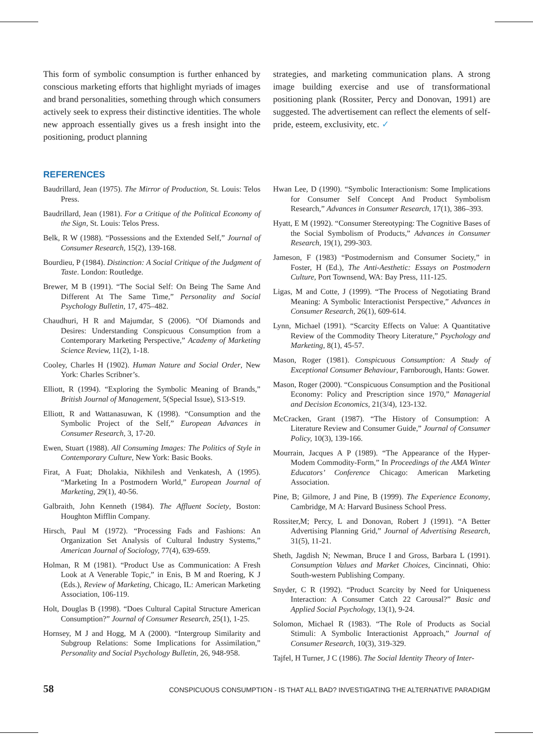This form of symbolic consumption is further enhanced by conscious marketing efforts that highlight myriads of images and brand personalities, something through which consumers actively seek to express their distinctive identities. The whole new approach essentially gives us a fresh insight into the positioning, product planning
strategies, and marketing communication plans. A strong image building exercise and use of transformational positioning plank (Rossiter, Percy and Donovan, 1991) are suggested. The advertisement can reflect the elements of self-pride, esteem, exclusivity, etc. ✓
REFERENCES
Baudrillard, Jean (1975). The Mirror of Production, St. Louis: Telos Press.
Baudrillard, Jean (1981). For a Critique of the Political Economy of the Sign, St. Louis: Telos Press.
Belk, R W (1988). “Possessions and the Extended Self,” Journal of Consumer Research, 15(2), 139-168.
Bourdieu, P (1984). Distinction: A Social Critique of the Judgment of Taste. London: Routledge.
Brewer, M B (1991). “The Social Self: On Being The Same And Different At The Same Time,” Personality and Social Psychology Bulletin, 17, 475–482.
Chaudhuri, H R and Majumdar, S (2006). “Of Diamonds and Desires: Understanding Conspicuous Consumption from a Contemporary Marketing Perspective,” Academy of Marketing Science Review, 11(2), 1-18.
Cooley, Charles H (1902). Human Nature and Social Order, New York: Charles Scribner’s.
Elliott, R (1994). “Exploring the Symbolic Meaning of Brands,” British Journal of Management, 5(Special Issue), S13-S19.
Elliott, R and Wattanasuwan, K (1998). “Consumption and the Symbolic Project of the Self,” European Advances in Consumer Research, 3, 17-20.
Ewen, Stuart (1988). All Consuming Images: The Politics of Style in Contemporary Culture, New York: Basic Books.
Firat, A Fuat; Dholakia, Nikhilesh and Venkatesh, A (1995). “Marketing In a Postmodern World,” European Journal of Marketing, 29(1), 40-56.
Galbraith, John Kenneth (1984). The Affluent Society, Boston: Houghton Mifflin Company.
Hirsch, Paul M (1972). “Processing Fads and Fashions: An Organization Set Analysis of Cultural Industry Systems,” American Journal of Sociology, 77(4), 639-659.
Holman, R M (1981). “Product Use as Communication: A Fresh Look at A Venerable Topic,” in Enis, B M and Roering, K J (Eds.), Review of Marketing, Chicago, IL: American Marketing Association, 106-119.
Holt, Douglas B (1998). “Does Cultural Capital Structure American Consumption?” Journal of Consumer Research, 25(1), 1-25.
Hornsey, M J and Hogg, M A (2000). “Intergroup Similarity and Subgroup Relations: Some Implications for Assimilation,” Personality and Social Psychology Bulletin, 26, 948-958.
Hwan Lee, D (1990). “Symbolic Interactionism: Some Implications for Consumer Self Concept And Product Symbolism Research,” Advances in Consumer Research, 17(1), 386–393.
Hyatt, E M (1992). “Consumer Stereotyping: The Cognitive Bases of the Social Symbolism of Products,” Advances in Consumer Research, 19(1), 299-303.
Jameson, F (1983) “Postmodernism and Consumer Society,” in Foster, H (Ed.), The Anti-Aesthetic: Essays on Postmodern Culture, Port Townsend, WA: Bay Press, 111-125.
Ligas, M and Cotte, J (1999). “The Process of Negotiating Brand Meaning: A Symbolic Interactionist Perspective,” Advances in Consumer Research, 26(1), 609-614.
Lynn, Michael (1991). “Scarcity Effects on Value: A Quantitative Review of the Commodity Theory Literature,” Psychology and Marketing, 8(1), 45-57.
Mason, Roger (1981). Conspicuous Consumption: A Study of Exceptional Consumer Behaviour, Farnborough, Hants: Gower.
Mason, Roger (2000). “Conspicuous Consumption and the Positional Economy: Policy and Prescription since 1970,” Managerial and Decision Economics, 21(3/4), 123-132.
McCracken, Grant (1987). “The History of Consumption: A Literature Review and Consumer Guide,” Journal of Consumer Policy, 10(3), 139-166.
Mourrain, Jacques A P (1989). “The Appearance of the Hyper-Modem Commodity-Form,” In Proceedings of the AMA Winter Educators’ Conference Chicago: American Marketing Association.
Pine, B; Gilmore, J and Pine, B (1999). The Experience Economy, Cambridge, M A: Harvard Business School Press.
Rossiter,M; Percy, L and Donovan, Robert J (1991). “A Better Advertising Planning Grid,” Journal of Advertising Research, 31(5), 11-21.
Sheth, Jagdish N; Newman, Bruce I and Gross, Barbara L (1991). Consumption Values and Market Choices, Cincinnati, Ohio: South-western Publishing Company.
Snyder, C R (1992). “Product Scarcity by Need for Uniqueness Interaction: A Consumer Catch 22 Carousal?” Basic and Applied Social Psychology, 13(1), 9-24.
Solomon, Michael R (1983). “The Role of Products as Social Stimuli: A Symbolic Interactionist Approach,” Journal of Consumer Research, 10(3), 319-329.
Tajfel, H Turner, J C (1986). The Social Identity Theory of Inter-
58 CONSPICUOUS CONSUMPTION - IS THAT ALL BAD? INVESTIGATING THE ALTERNATIVE PARADIGM